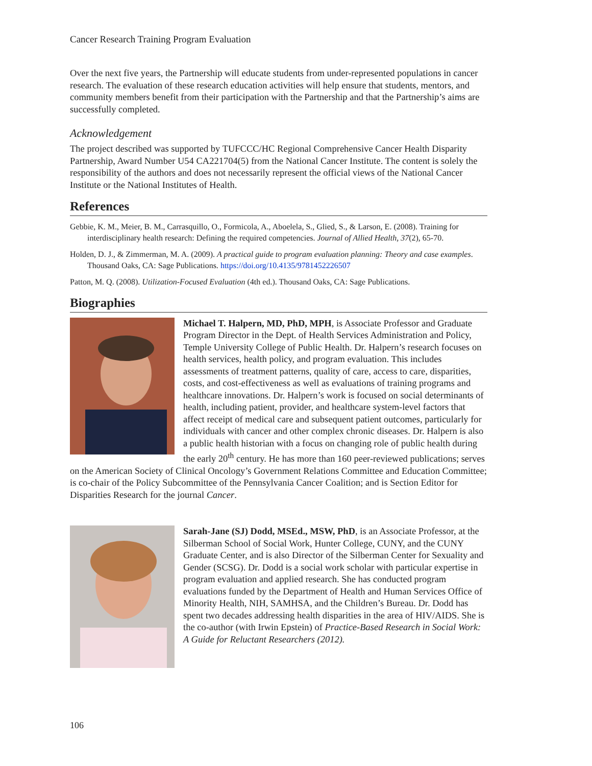Cancer Research Training Program Evaluation
Over the next five years, the Partnership will educate students from under-represented populations in cancer research. The evaluation of these research education activities will help ensure that students, mentors, and community members benefit from their participation with the Partnership and that the Partnership’s aims are successfully completed.
Acknowledgement
The project described was supported by TUFCCC/HC Regional Comprehensive Cancer Health Disparity Partnership, Award Number U54 CA221704(5) from the National Cancer Institute. The content is solely the responsibility of the authors and does not necessarily represent the official views of the National Cancer Institute or the National Institutes of Health.
References
Gebbie, K. M., Meier, B. M., Carrasquillo, O., Formicola, A., Aboelela, S., Glied, S., & Larson, E. (2008). Training for interdisciplinary health research: Defining the required competencies. Journal of Allied Health, 37(2), 65-70.
Holden, D. J., & Zimmerman, M. A. (2009). A practical guide to program evaluation planning: Theory and case examples. Thousand Oaks, CA: Sage Publications. https://doi.org/10.4135/9781452226507
Patton, M. Q. (2008). Utilization-Focused Evaluation (4th ed.). Thousand Oaks, CA: Sage Publications.
Biographies
Michael T. Halpern, MD, PhD, MPH, is Associate Professor and Graduate Program Director in the Dept. of Health Services Administration and Policy, Temple University College of Public Health. Dr. Halpern’s research focuses on health services, health policy, and program evaluation. This includes assessments of treatment patterns, quality of care, access to care, disparities, costs, and cost-effectiveness as well as evaluations of training programs and healthcare innovations. Dr. Halpern’s work is focused on social determinants of health, including patient, provider, and healthcare system-level factors that affect receipt of medical care and subsequent patient outcomes, particularly for individuals with cancer and other complex chronic diseases. Dr. Halpern is also a public health historian with a focus on changing role of public health during the early 20<sup>th</sup> century. He has more than 160 peer-reviewed publications; serves on the American Society of Clinical Oncology’s Government Relations Committee and Education Committee; is co-chair of the Policy Subcommittee of the Pennsylvania Cancer Coalition; and is Section Editor for Disparities Research for the journal Cancer.
Sarah-Jane (SJ) Dodd, MSEd., MSW, PhD, is an Associate Professor, at the Silberman School of Social Work, Hunter College, CUNY, and the CUNY Graduate Center, and is also Director of the Silberman Center for Sexuality and Gender (SCSG). Dr. Dodd is a social work scholar with particular expertise in program evaluation and applied research. She has conducted program evaluations funded by the Department of Health and Human Services Office of Minority Health, NIH, SAMHSA, and the Children’s Bureau. Dr. Dodd has spent two decades addressing health disparities in the area of HIV/AIDS. She is the co-author (with Irwin Epstein) of Practice-Based Research in Social Work: A Guide for Reluctant Researchers (2012).
106